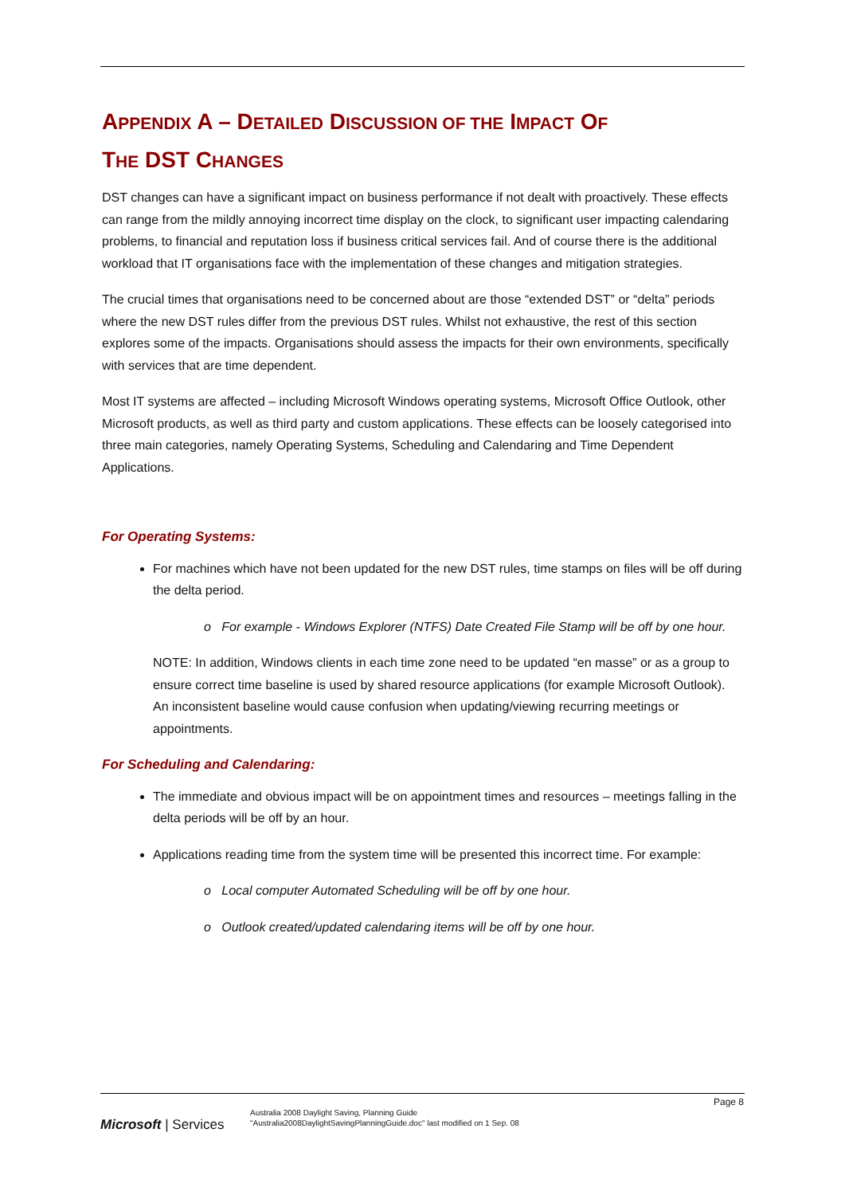APPENDIX A – DETAILED DISCUSSION OF THE IMPACT OF
THE DST CHANGES
DST changes can have a significant impact on business performance if not dealt with proactively. These effects can range from the mildly annoying incorrect time display on the clock, to significant user impacting calendaring problems, to financial and reputation loss if business critical services fail. And of course there is the additional workload that IT organisations face with the implementation of these changes and mitigation strategies.
The crucial times that organisations need to be concerned about are those “extended DST” or “delta” periods where the new DST rules differ from the previous DST rules. Whilst not exhaustive, the rest of this section explores some of the impacts. Organisations should assess the impacts for their own environments, specifically with services that are time dependent.
Most IT systems are affected – including Microsoft Windows operating systems, Microsoft Office Outlook, other Microsoft products, as well as third party and custom applications. These effects can be loosely categorised into three main categories, namely Operating Systems, Scheduling and Calendaring and Time Dependent Applications.
For Operating Systems:
For machines which have not been updated for the new DST rules, time stamps on files will be off during the delta period.
o For example - Windows Explorer (NTFS) Date Created File Stamp will be off by one hour.
NOTE: In addition, Windows clients in each time zone need to be updated “en masse” or as a group to ensure correct time baseline is used by shared resource applications (for example Microsoft Outlook). An inconsistent baseline would cause confusion when updating/viewing recurring meetings or appointments.
For Scheduling and Calendaring:
The immediate and obvious impact will be on appointment times and resources – meetings falling in the delta periods will be off by an hour.
Applications reading time from the system time will be presented this incorrect time. For example:
o Local computer Automated Scheduling will be off by one hour.
o Outlook created/updated calendaring items will be off by one hour.
Page 8
Microsoft | Services
Australia 2008 Daylight Saving, Planning Guide
"Australia2008DaylightSavingPlanningGuide.doc" last modified on 1 Sep. 08